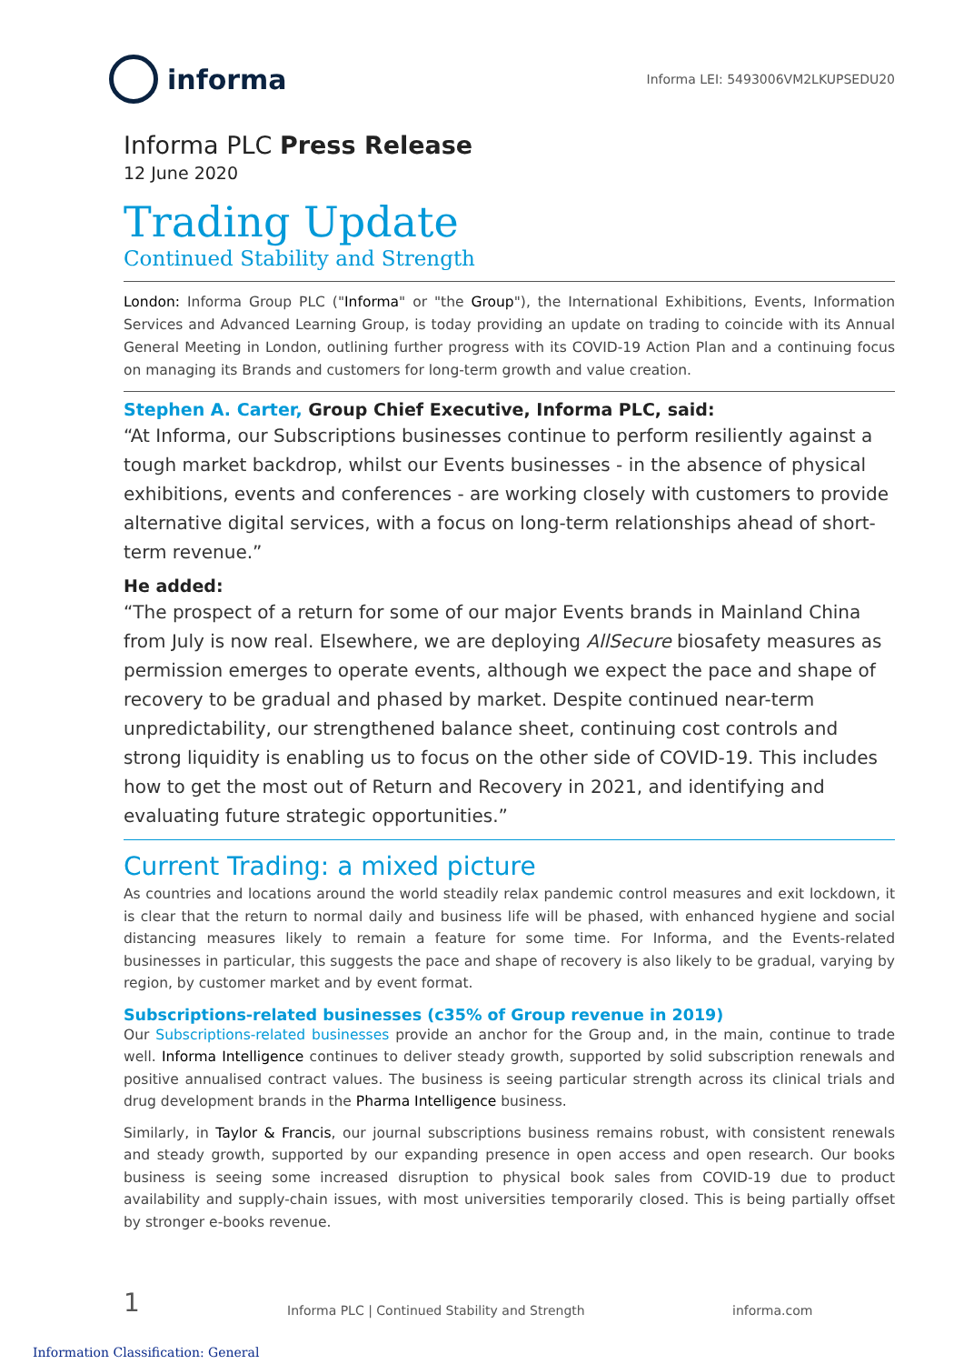informa
Informa LEI: 5493006VM2LKUPSEDU20
Informa PLC Press Release
12 June 2020
Trading Update
Continued Stability and Strength
London: Informa Group PLC ("Informa" or "the Group"), the International Exhibitions, Events, Information Services and Advanced Learning Group, is today providing an update on trading to coincide with its Annual General Meeting in London, outlining further progress with its COVID-19 Action Plan and a continuing focus on managing its Brands and customers for long-term growth and value creation.
Stephen A. Carter, Group Chief Executive, Informa PLC, said:
“At Informa, our Subscriptions businesses continue to perform resiliently against a tough market backdrop, whilst our Events businesses - in the absence of physical exhibitions, events and conferences - are working closely with customers to provide alternative digital services, with a focus on long-term relationships ahead of short-term revenue.”
He added:
“The prospect of a return for some of our major Events brands in Mainland China from July is now real. Elsewhere, we are deploying AllSecure biosafety measures as permission emerges to operate events, although we expect the pace and shape of recovery to be gradual and phased by market. Despite continued near-term unpredictability, our strengthened balance sheet, continuing cost controls and strong liquidity is enabling us to focus on the other side of COVID-19. This includes how to get the most out of Return and Recovery in 2021, and identifying and evaluating future strategic opportunities.”
Current Trading: a mixed picture
As countries and locations around the world steadily relax pandemic control measures and exit lockdown, it is clear that the return to normal daily and business life will be phased, with enhanced hygiene and social distancing measures likely to remain a feature for some time. For Informa, and the Events-related businesses in particular, this suggests the pace and shape of recovery is also likely to be gradual, varying by region, by customer market and by event format.
Subscriptions-related businesses (c35% of Group revenue in 2019)
Our Subscriptions-related businesses provide an anchor for the Group and, in the main, continue to trade well. Informa Intelligence continues to deliver steady growth, supported by solid subscription renewals and positive annualised contract values. The business is seeing particular strength across its clinical trials and drug development brands in the Pharma Intelligence business.
Similarly, in Taylor & Francis, our journal subscriptions business remains robust, with consistent renewals and steady growth, supported by our expanding presence in open access and open research. Our books business is seeing some increased disruption to physical book sales from COVID-19 due to product availability and supply-chain issues, with most universities temporarily closed. This is being partially offset by stronger e-books revenue.
1 Informa PLC | Continued Stability and Strength informa.com
Information Classification: General